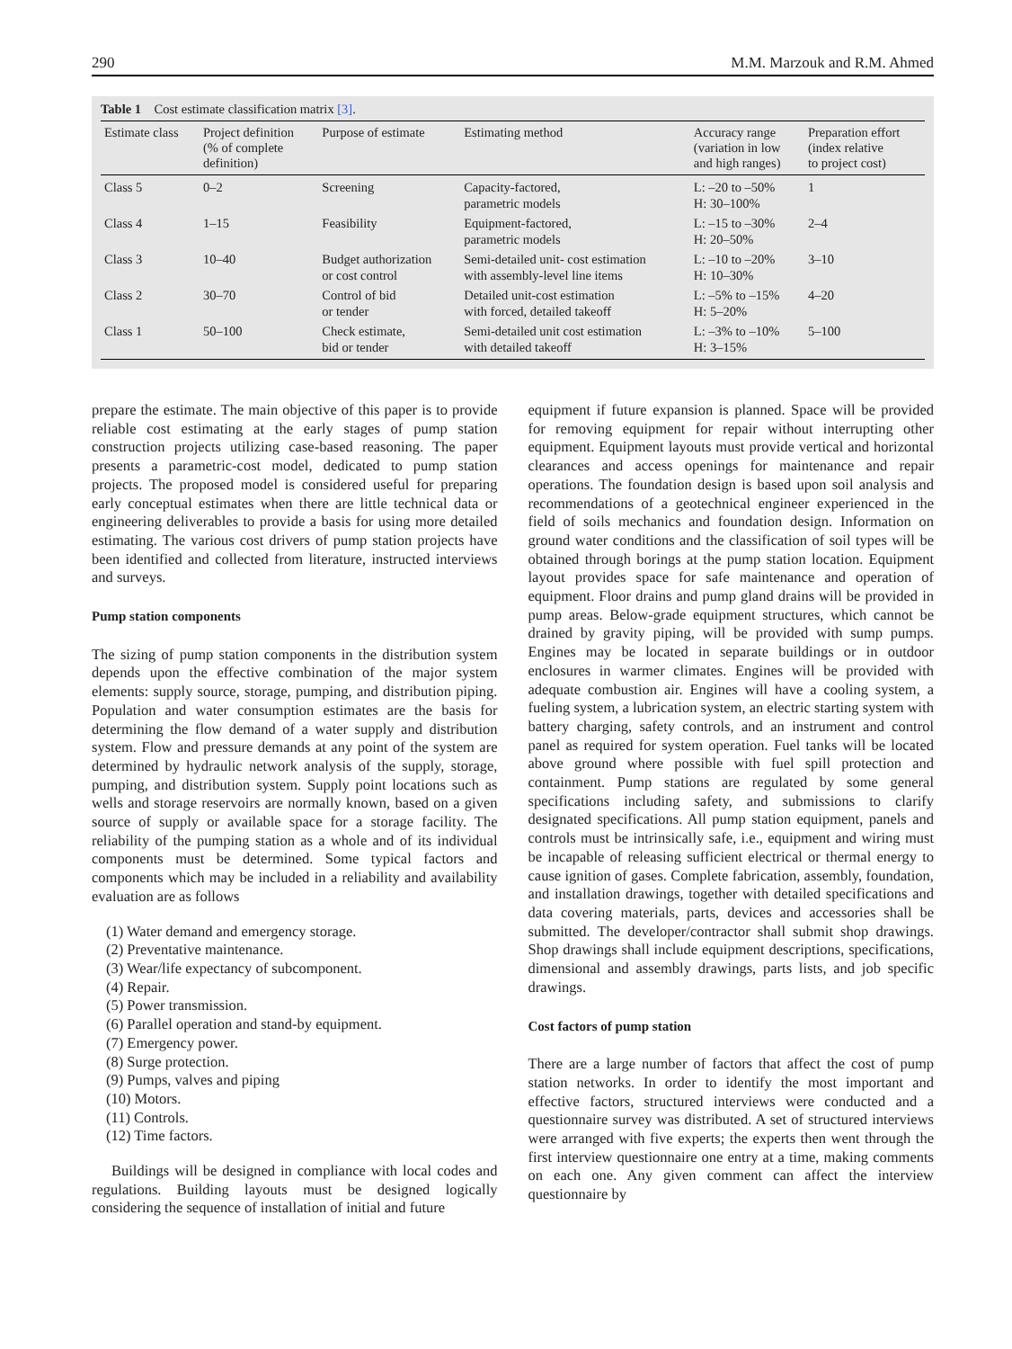290 M.M. Marzouk and R.M. Ahmed
Table 1 Cost estimate classification matrix [3].
| Estimate class | Project definition (% of complete definition) | Purpose of estimate | Estimating method | Accuracy range (variation in low and high ranges) | Preparation effort (index relative to project cost) |
| --- | --- | --- | --- | --- | --- |
| Class 5 | 0–2 | Screening | Capacity-factored, parametric models | L: –20 to –50% H: 30–100% | 1 |
| Class 4 | 1–15 | Feasibility | Equipment-factored, parametric models | L: –15 to –30% H: 20–50% | 2–4 |
| Class 3 | 10–40 | Budget authorization or cost control | Semi-detailed unit- cost estimation with assembly-level line items | L: –10 to –20% H: 10–30% | 3–10 |
| Class 2 | 30–70 | Control of bid or tender | Detailed unit-cost estimation with forced, detailed takeoff | L: –5% to –15% H: 5–20% | 4–20 |
| Class 1 | 50–100 | Check estimate, bid or tender | Semi-detailed unit cost estimation with detailed takeoff | L: –3% to –10% H: 3–15% | 5–100 |
prepare the estimate. The main objective of this paper is to provide reliable cost estimating at the early stages of pump station construction projects utilizing case-based reasoning. The paper presents a parametric-cost model, dedicated to pump station projects. The proposed model is considered useful for preparing early conceptual estimates when there are little technical data or engineering deliverables to provide a basis for using more detailed estimating. The various cost drivers of pump station projects have been identified and collected from literature, instructed interviews and surveys.
Pump station components
The sizing of pump station components in the distribution system depends upon the effective combination of the major system elements: supply source, storage, pumping, and distribution piping. Population and water consumption estimates are the basis for determining the flow demand of a water supply and distribution system. Flow and pressure demands at any point of the system are determined by hydraulic network analysis of the supply, storage, pumping, and distribution system. Supply point locations such as wells and storage reservoirs are normally known, based on a given source of supply or available space for a storage facility. The reliability of the pumping station as a whole and of its individual components must be determined. Some typical factors and components which may be included in a reliability and availability evaluation are as follows
(1) Water demand and emergency storage.
(2) Preventative maintenance.
(3) Wear/life expectancy of subcomponent.
(4) Repair.
(5) Power transmission.
(6) Parallel operation and stand-by equipment.
(7) Emergency power.
(8) Surge protection.
(9) Pumps, valves and piping
(10) Motors.
(11) Controls.
(12) Time factors.
Buildings will be designed in compliance with local codes and regulations. Building layouts must be designed logically considering the sequence of installation of initial and future
equipment if future expansion is planned. Space will be provided for removing equipment for repair without interrupting other equipment. Equipment layouts must provide vertical and horizontal clearances and access openings for maintenance and repair operations. The foundation design is based upon soil analysis and recommendations of a geotechnical engineer experienced in the field of soils mechanics and foundation design. Information on ground water conditions and the classification of soil types will be obtained through borings at the pump station location. Equipment layout provides space for safe maintenance and operation of equipment. Floor drains and pump gland drains will be provided in pump areas. Below-grade equipment structures, which cannot be drained by gravity piping, will be provided with sump pumps. Engines may be located in separate buildings or in outdoor enclosures in warmer climates. Engines will be provided with adequate combustion air. Engines will have a cooling system, a fueling system, a lubrication system, an electric starting system with battery charging, safety controls, and an instrument and control panel as required for system operation. Fuel tanks will be located above ground where possible with fuel spill protection and containment. Pump stations are regulated by some general specifications including safety, and submissions to clarify designated specifications. All pump station equipment, panels and controls must be intrinsically safe, i.e., equipment and wiring must be incapable of releasing sufficient electrical or thermal energy to cause ignition of gases. Complete fabrication, assembly, foundation, and installation drawings, together with detailed specifications and data covering materials, parts, devices and accessories shall be submitted. The developer/contractor shall submit shop drawings. Shop drawings shall include equipment descriptions, specifications, dimensional and assembly drawings, parts lists, and job specific drawings.
Cost factors of pump station
There are a large number of factors that affect the cost of pump station networks. In order to identify the most important and effective factors, structured interviews were conducted and a questionnaire survey was distributed. A set of structured interviews were arranged with five experts; the experts then went through the first interview questionnaire one entry at a time, making comments on each one. Any given comment can affect the interview questionnaire by